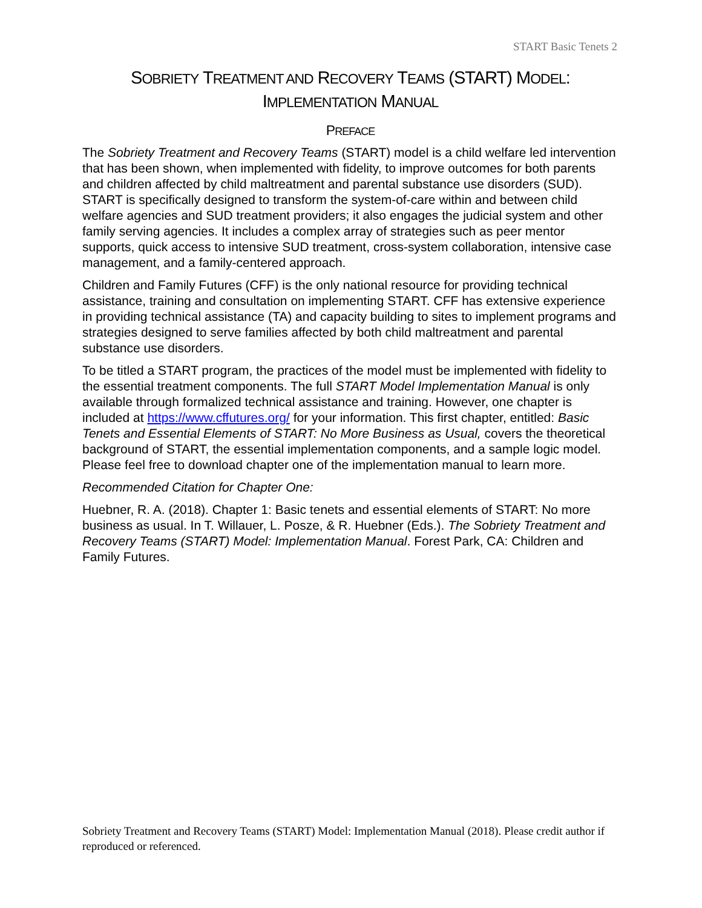START Basic Tenets 2
SOBRIETY TREATMENT AND RECOVERY TEAMS (START) MODEL:
IMPLEMENTATION MANUAL
PREFACE
The Sobriety Treatment and Recovery Teams (START) model is a child welfare led intervention that has been shown, when implemented with fidelity, to improve outcomes for both parents and children affected by child maltreatment and parental substance use disorders (SUD). START is specifically designed to transform the system-of-care within and between child welfare agencies and SUD treatment providers; it also engages the judicial system and other family serving agencies. It includes a complex array of strategies such as peer mentor supports, quick access to intensive SUD treatment, cross-system collaboration, intensive case management, and a family-centered approach.
Children and Family Futures (CFF) is the only national resource for providing technical assistance, training and consultation on implementing START. CFF has extensive experience in providing technical assistance (TA) and capacity building to sites to implement programs and strategies designed to serve families affected by both child maltreatment and parental substance use disorders.
To be titled a START program, the practices of the model must be implemented with fidelity to the essential treatment components. The full START Model Implementation Manual is only available through formalized technical assistance and training. However, one chapter is included at https://www.cffutures.org/ for your information. This first chapter, entitled: Basic Tenets and Essential Elements of START: No More Business as Usual, covers the theoretical background of START, the essential implementation components, and a sample logic model. Please feel free to download chapter one of the implementation manual to learn more.
Recommended Citation for Chapter One:
Huebner, R. A. (2018). Chapter 1: Basic tenets and essential elements of START: No more business as usual. In T. Willauer, L. Posze, & R. Huebner (Eds.). The Sobriety Treatment and Recovery Teams (START) Model: Implementation Manual. Forest Park, CA: Children and Family Futures.
Sobriety Treatment and Recovery Teams (START) Model: Implementation Manual (2018). Please credit author if reproduced or referenced.